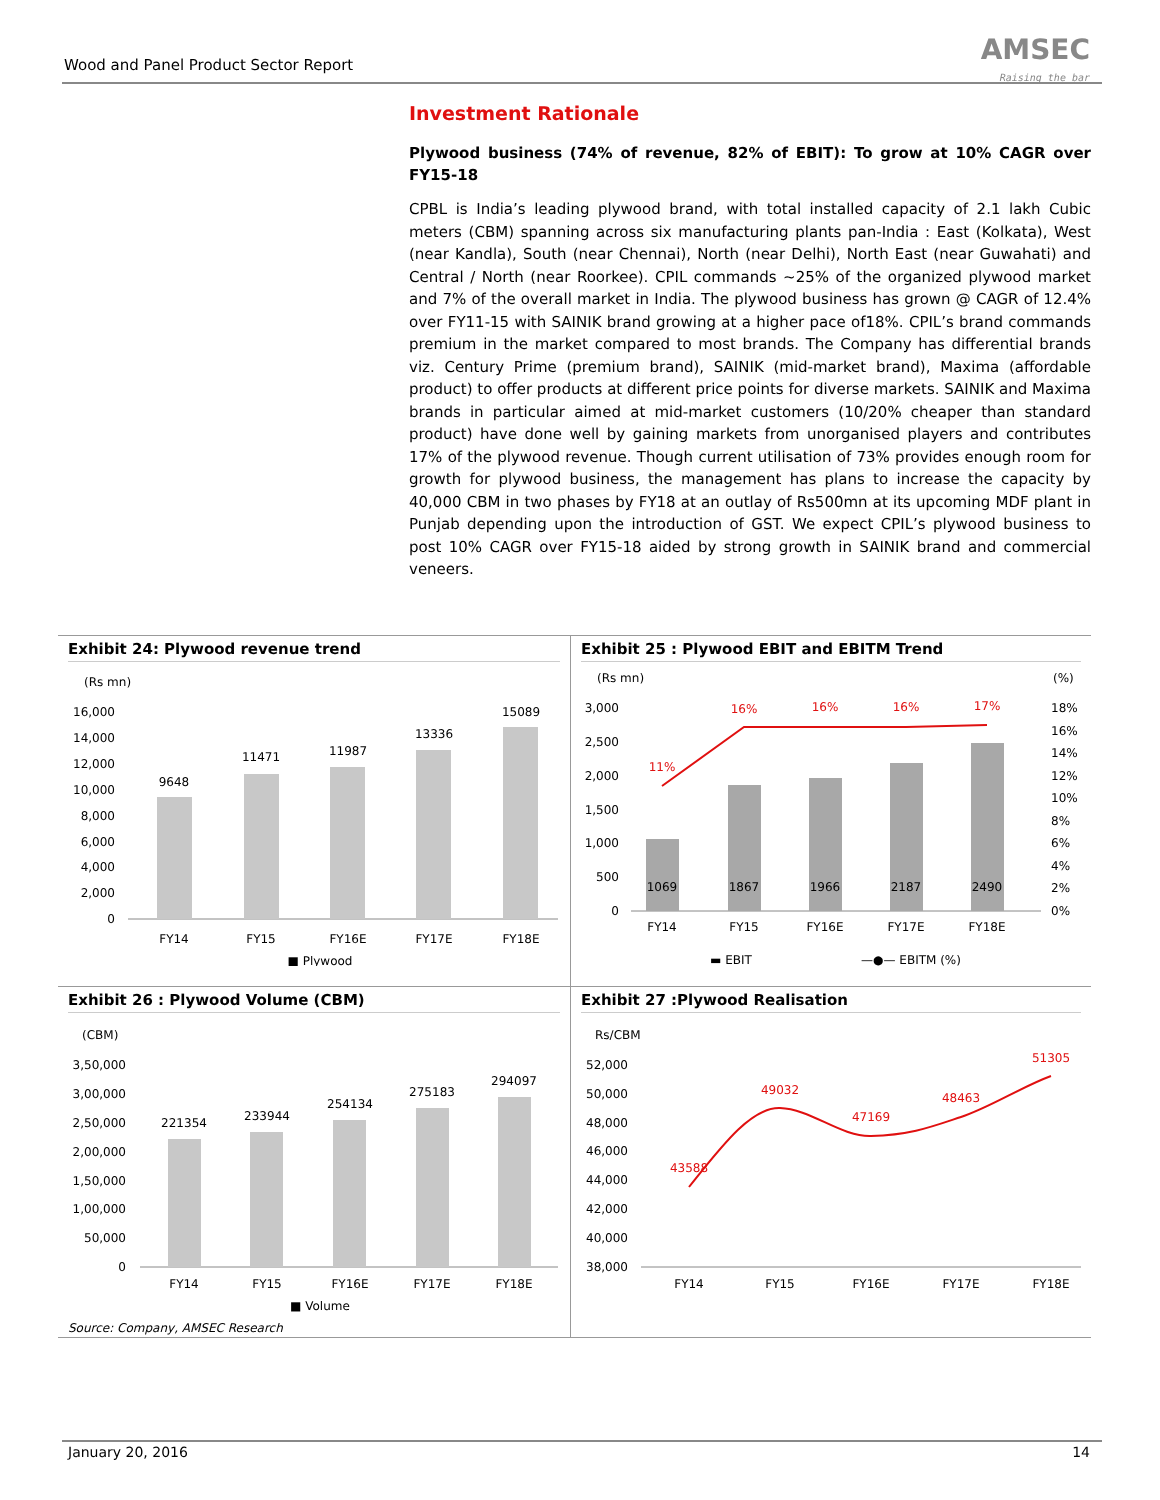Wood and Panel Product Sector Report
AMSEC
Raising the bar
Investment Rationale
Plywood business (74% of revenue, 82% of EBIT): To grow at 10% CAGR over FY15-18
CPBL is India’s leading plywood brand, with total installed capacity of 2.1 lakh Cubic meters (CBM) spanning across six manufacturing plants pan-India : East (Kolkata), West (near Kandla), South (near Chennai), North (near Delhi), North East (near Guwahati) and Central / North (near Roorkee). CPIL commands ~25% of the organized plywood market and 7% of the overall market in India. The plywood business has grown @ CAGR of 12.4% over FY11-15 with SAINIK brand growing at a higher pace of18%. CPIL’s brand commands premium in the market compared to most brands. The Company has differential brands viz. Century Prime (premium brand), SAINIK (mid-market brand), Maxima (affordable product) to offer products at different price points for diverse markets. SAINIK and Maxima brands in particular aimed at mid-market customers (10/20% cheaper than standard product) have done well by gaining markets from unorganised players and contributes 17% of the plywood revenue. Though current utilisation of 73% provides enough room for growth for plywood business, the management has plans to increase the capacity by 40,000 CBM in two phases by FY18 at an outlay of Rs500mn at its upcoming MDF plant in Punjab depending upon the introduction of GST. We expect CPIL’s plywood business to post 10% CAGR over FY15-18 aided by strong growth in SAINIK brand and commercial veneers.
Exhibit 24: Plywood revenue trend
(Rs mn)
16,000
14,000
12,000
10,000
8,000
6,000
4,000
2,000
0
9648
11471
11987
13336
15089
FY14
FY15
FY16E
FY17E
FY18E
■ Plywood
Exhibit 25 : Plywood EBIT and EBITM Trend
(Rs mn)
(%)
3,000
2,500
2,000
1,500
1,000
500
0
18%
16%
14%
12%
10%
8%
6%
4%
2%
0%
11%
16%
16%
16%
17%
FY14
FY15
FY16E
FY17E
FY18E
1069
1867
1966
2187
2490
▬ EBIT
—●— EBITM (%)
Exhibit 26 : Plywood Volume (CBM)
(CBM)
3,50,000
3,00,000
2,50,000
2,00,000
1,50,000
1,00,000
50,000
0
221354
233944
254134
275183
294097
FY14
FY15
FY16E
FY17E
FY18E
■ Volume
Exhibit 27 :Plywood Realisation
Rs/CBM
52,000
50,000
48,000
46,000
44,000
42,000
40,000
38,000
43588
49032
47169
48463
51305
FY14
FY15
FY16E
FY17E
FY18E
Source: Company, AMSEC Research
January 20, 2016 14